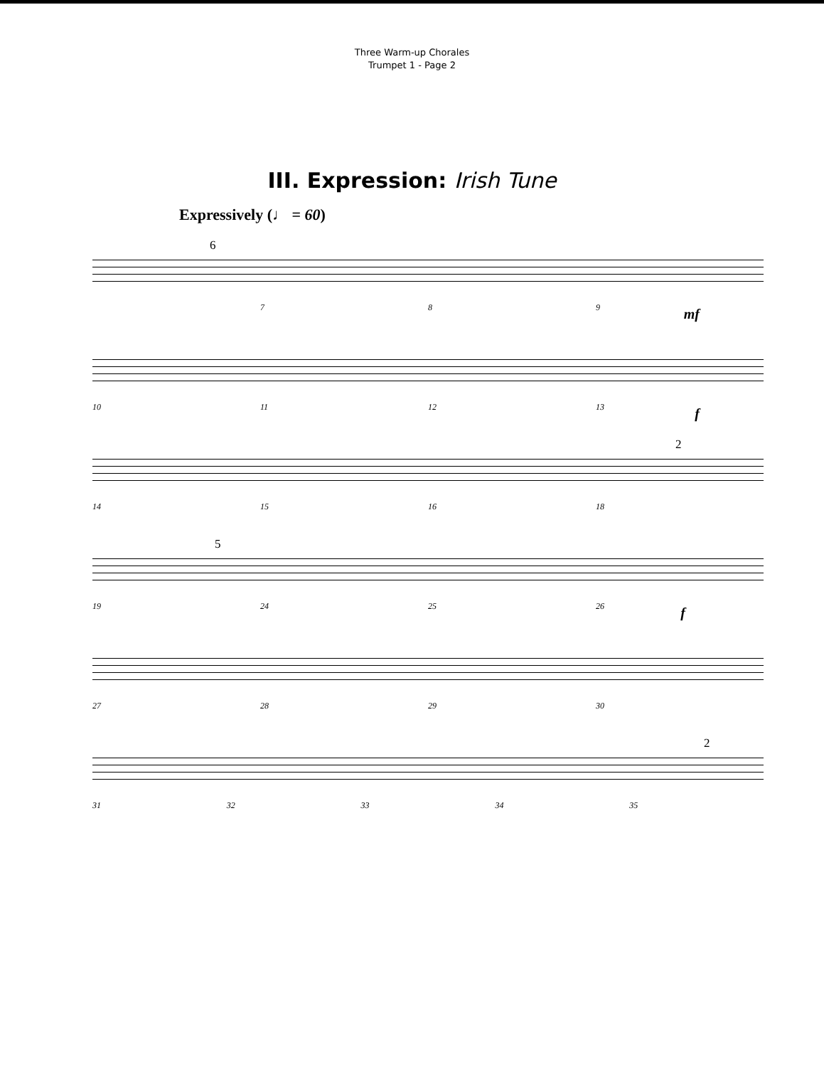Three Warm-up Chorales
Trumpet 1 - Page 2
III. Expression: Irish Tune
Expressively (♩ = 60)
6
789 mf
10 11 12 13 f
2
14 15 16 18
5
19 24 25 26 f
27 28 29 30
2
31 32 33 34 35